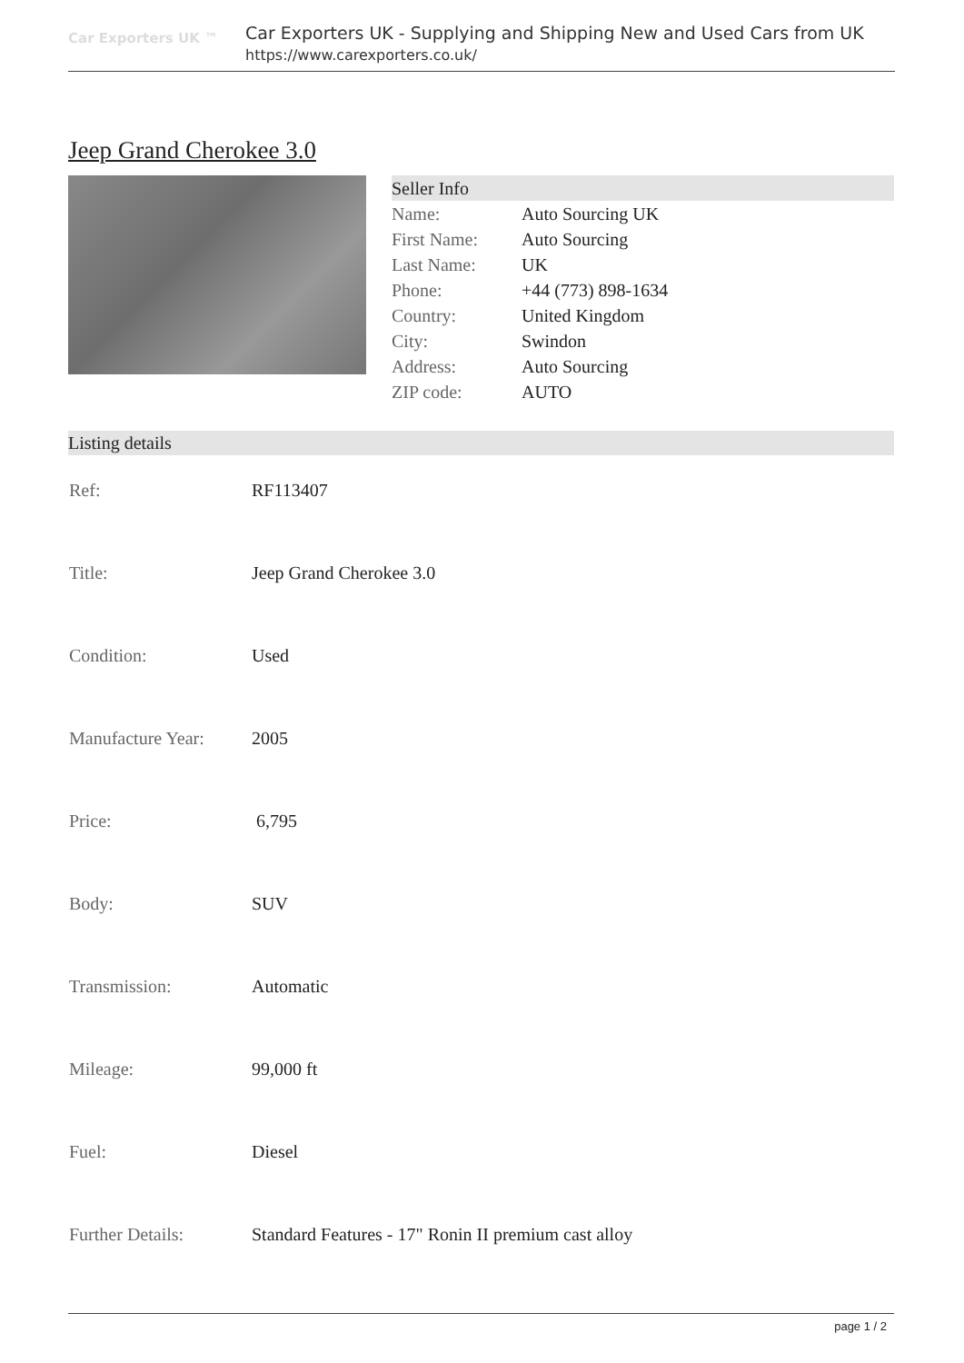Car Exporters UK ™
Car Exporters UK - Supplying and Shipping New and Used Cars from UK
https://www.carexporters.co.uk/
Jeep Grand Cherokee 3.0
| Seller Info | |
| Name: | Auto Sourcing UK |
| First Name: | Auto Sourcing |
| Last Name: | UK |
| Phone: | +44 (773) 898-1634 |
| Country: | United Kingdom |
| City: | Swindon |
| Address: | Auto Sourcing |
| ZIP code: | AUTO |
Listing details
| Ref: | RF113407 |
| Title: | Jeep Grand Cherokee 3.0 |
| Condition: | Used |
| Manufacture Year: | 2005 |
| Price: | 6,795 |
| Body: | SUV |
| Transmission: | Automatic |
| Mileage: | 99,000 ft |
| Fuel: | Diesel |
| Further Details: | Standard Features - 17" Ronin II premium cast alloy |
page 1 / 2